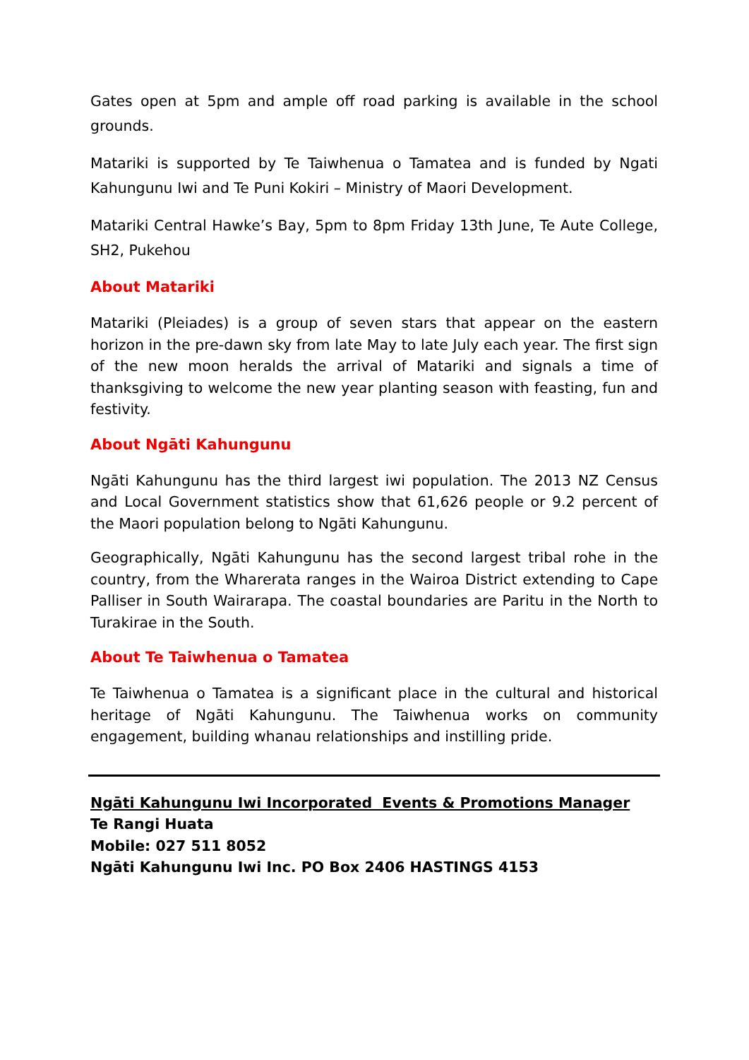Gates open at 5pm and ample off road parking is available in the school grounds.
Matariki is supported by Te Taiwhenua o Tamatea and is funded by Ngati Kahungunu Iwi and Te Puni Kokiri – Ministry of Maori Development.
Matariki Central Hawke’s Bay, 5pm to 8pm Friday 13th June, Te Aute College, SH2, Pukehou
About Matariki
Matariki (Pleiades) is a group of seven stars that appear on the eastern horizon in the pre-dawn sky from late May to late July each year. The first sign of the new moon heralds the arrival of Matariki and signals a time of thanksgiving to welcome the new year planting season with feasting, fun and festivity.
About Ngāti Kahungunu
Ngāti Kahungunu has the third largest iwi population. The 2013 NZ Census and Local Government statistics show that 61,626 people or 9.2 percent of the Maori population belong to Ngāti Kahungunu.
Geographically, Ngāti Kahungunu has the second largest tribal rohe in the country, from the Wharerata ranges in the Wairoa District extending to Cape Palliser in South Wairarapa. The coastal boundaries are Paritu in the North to Turakirae in the South.
About Te Taiwhenua o Tamatea
Te Taiwhenua o Tamatea is a significant place in the cultural and historical heritage of Ngāti Kahungunu. The Taiwhenua works on community engagement, building whanau relationships and instilling pride.
Ngāti Kahungunu Iwi Incorporated Events & Promotions Manager
Te Rangi Huata
Mobile: 027 511 8052
Ngāti Kahungunu Iwi Inc. PO Box 2406 HASTINGS 4153